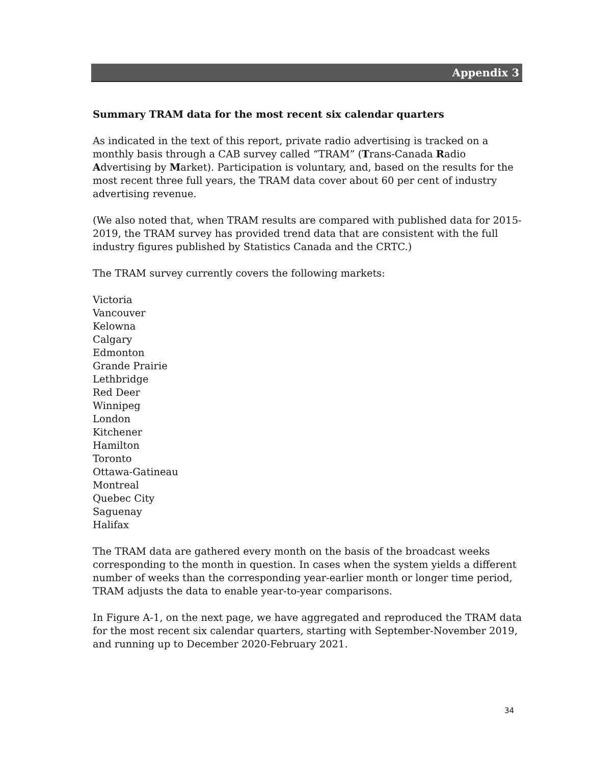Appendix 3
Summary TRAM data for the most recent six calendar quarters
As indicated in the text of this report, private radio advertising is tracked on a monthly basis through a CAB survey called “TRAM” (Trans-Canada Radio Advertising by Market). Participation is voluntary, and, based on the results for the most recent three full years, the TRAM data cover about 60 per cent of industry advertising revenue.
(We also noted that, when TRAM results are compared with published data for 2015-2019, the TRAM survey has provided trend data that are consistent with the full industry figures published by Statistics Canada and the CRTC.)
The TRAM survey currently covers the following markets:
Victoria
Vancouver
Kelowna
Calgary
Edmonton
Grande Prairie
Lethbridge
Red Deer
Winnipeg
London
Kitchener
Hamilton
Toronto
Ottawa-Gatineau
Montreal
Quebec City
Saguenay
Halifax
The TRAM data are gathered every month on the basis of the broadcast weeks corresponding to the month in question. In cases when the system yields a different number of weeks than the corresponding year-earlier month or longer time period, TRAM adjusts the data to enable year-to-year comparisons.
In Figure A-1, on the next page, we have aggregated and reproduced the TRAM data for the most recent six calendar quarters, starting with September-November 2019, and running up to December 2020-February 2021.
34